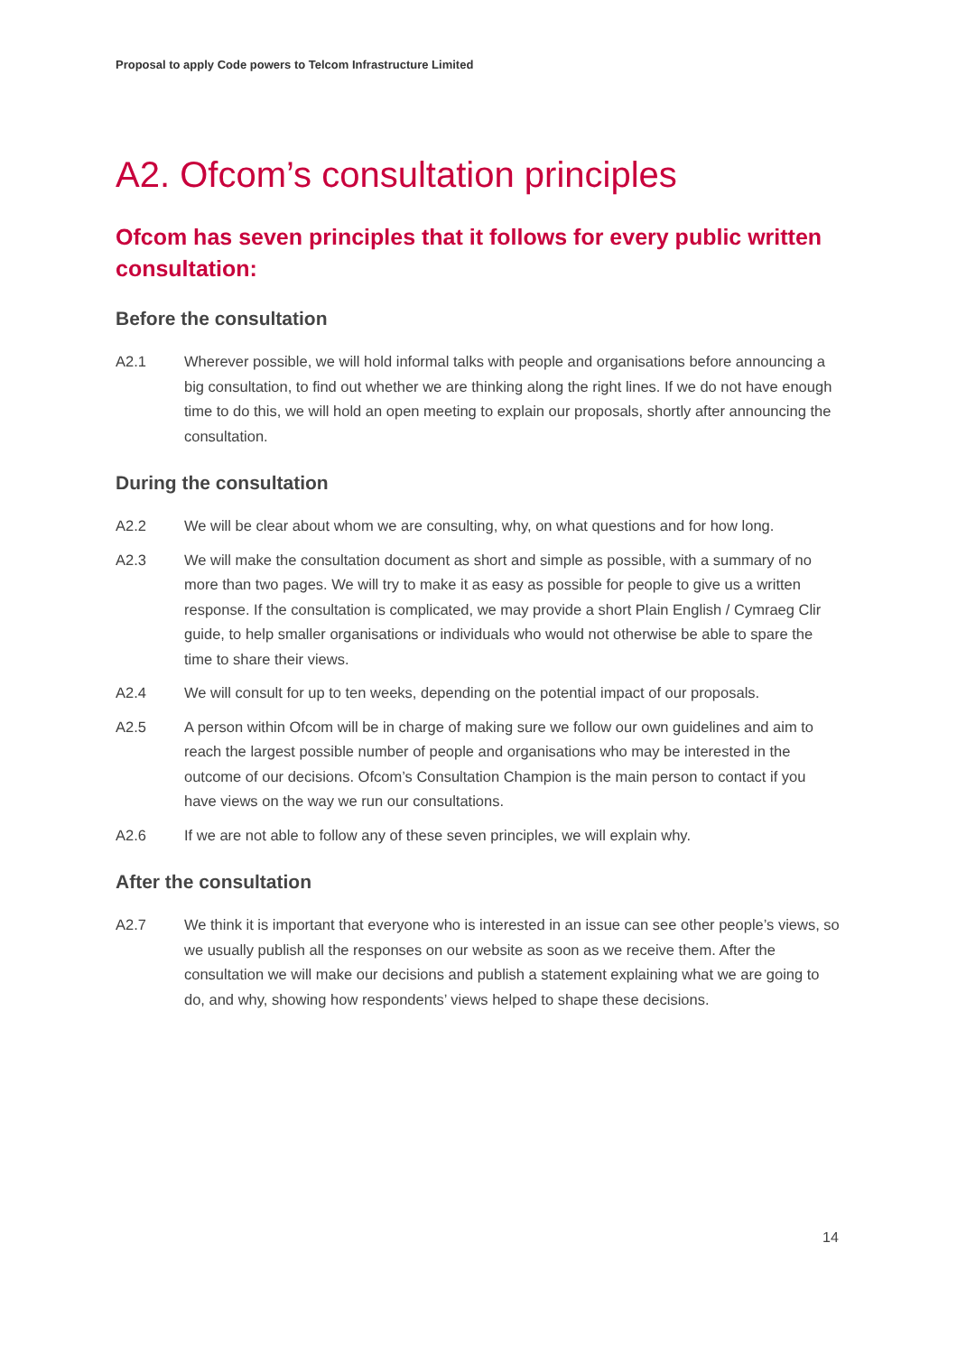Proposal to apply Code powers to Telcom Infrastructure Limited
A2. Ofcom’s consultation principles
Ofcom has seven principles that it follows for every public written consultation:
Before the consultation
A2.1 Wherever possible, we will hold informal talks with people and organisations before announcing a big consultation, to find out whether we are thinking along the right lines. If we do not have enough time to do this, we will hold an open meeting to explain our proposals, shortly after announcing the consultation.
During the consultation
A2.2 We will be clear about whom we are consulting, why, on what questions and for how long.
A2.3 We will make the consultation document as short and simple as possible, with a summary of no more than two pages. We will try to make it as easy as possible for people to give us a written response. If the consultation is complicated, we may provide a short Plain English / Cymraeg Clir guide, to help smaller organisations or individuals who would not otherwise be able to spare the time to share their views.
A2.4 We will consult for up to ten weeks, depending on the potential impact of our proposals.
A2.5 A person within Ofcom will be in charge of making sure we follow our own guidelines and aim to reach the largest possible number of people and organisations who may be interested in the outcome of our decisions. Ofcom’s Consultation Champion is the main person to contact if you have views on the way we run our consultations.
A2.6 If we are not able to follow any of these seven principles, we will explain why.
After the consultation
A2.7 We think it is important that everyone who is interested in an issue can see other people’s views, so we usually publish all the responses on our website as soon as we receive them. After the consultation we will make our decisions and publish a statement explaining what we are going to do, and why, showing how respondents’ views helped to shape these decisions.
14